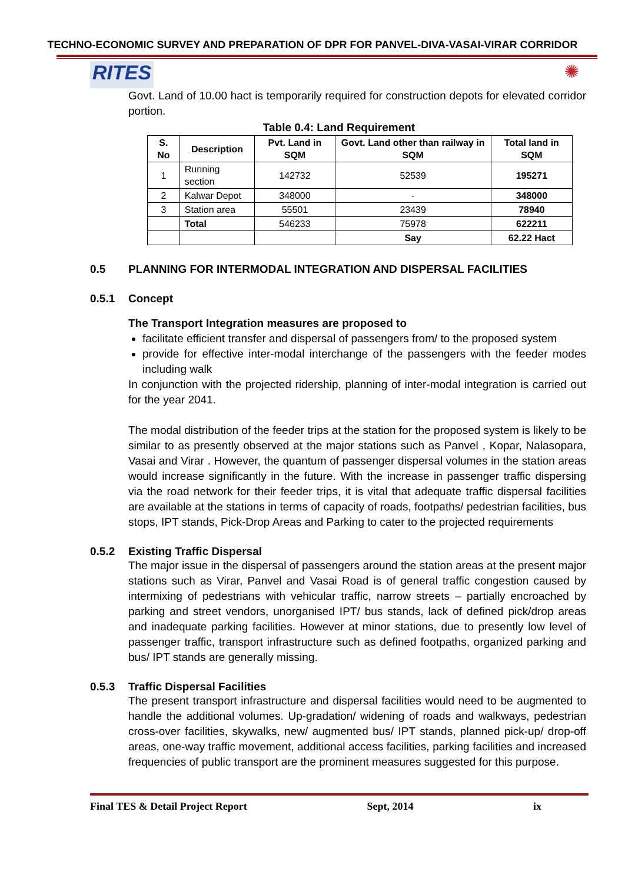TECHNO-ECONOMIC SURVEY AND PREPARATION OF DPR FOR PANVEL-DIVA-VASAI-VIRAR CORRIDOR
RITES ✺
Govt. Land of 10.00 hact is temporarily required for construction depots for elevated corridor portion.
Table 0.4: Land Requirement
| S. No | Description | Pvt. Land in SQM | Govt. Land other than railway in SQM | Total land in SQM |
| --- | --- | --- | --- | --- |
| 1 | Running section | 142732 | 52539 | 195271 |
| 2 | Kalwar Depot | 348000 | - | 348000 |
| 3 | Station area | 55501 | 23439 | 78940 |
| | Total | 546233 | 75978 | 622211 |
| | | | Say | 62.22 Hact |
0.5 PLANNING FOR INTERMODAL INTEGRATION AND DISPERSAL FACILITIES
0.5.1 Concept
The Transport Integration measures are proposed to
facilitate efficient transfer and dispersal of passengers from/ to the proposed system
provide for effective inter-modal interchange of the passengers with the feeder modes including walk
In conjunction with the projected ridership, planning of inter-modal integration is carried out for the year 2041.
The modal distribution of the feeder trips at the station for the proposed system is likely to be similar to as presently observed at the major stations such as Panvel , Kopar, Nalasopara, Vasai and Virar . However, the quantum of passenger dispersal volumes in the station areas would increase significantly in the future. With the increase in passenger traffic dispersing via the road network for their feeder trips, it is vital that adequate traffic dispersal facilities are available at the stations in terms of capacity of roads, footpaths/ pedestrian facilities, bus stops, IPT stands, Pick-Drop Areas and Parking to cater to the projected requirements
0.5.2 Existing Traffic Dispersal
The major issue in the dispersal of passengers around the station areas at the present major stations such as Virar, Panvel and Vasai Road is of general traffic congestion caused by intermixing of pedestrians with vehicular traffic, narrow streets – partially encroached by parking and street vendors, unorganised IPT/ bus stands, lack of defined pick/drop areas and inadequate parking facilities. However at minor stations, due to presently low level of passenger traffic, transport infrastructure such as defined footpaths, organized parking and bus/ IPT stands are generally missing.
0.5.3 Traffic Dispersal Facilities
The present transport infrastructure and dispersal facilities would need to be augmented to handle the additional volumes. Up-gradation/ widening of roads and walkways, pedestrian cross-over facilities, skywalks, new/ augmented bus/ IPT stands, planned pick-up/ drop-off areas, one-way traffic movement, additional access facilities, parking facilities and increased frequencies of public transport are the prominent measures suggested for this purpose.
Final TES & Detail Project Report Sept, 2014 ix